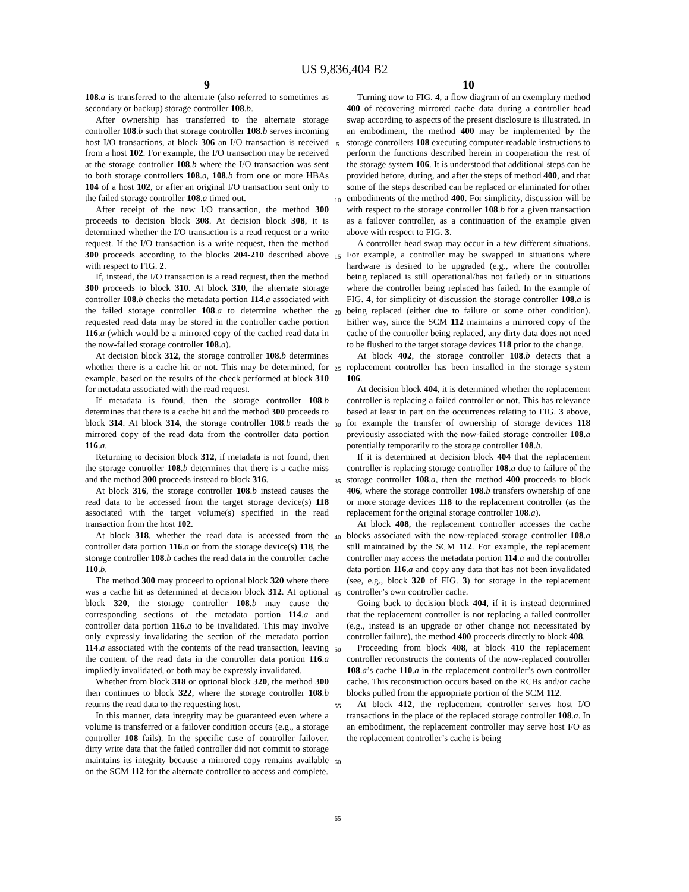US 9,836,404 B2
9
108.a is transferred to the alternate (also referred to sometimes as secondary or backup) storage controller 108.b.
After ownership has transferred to the alternate storage controller 108.b such that storage controller 108.b serves incoming host I/O transactions, at block 306 an I/O transaction is received from a host 102. For example, the I/O transaction may be received at the storage controller 108.b where the I/O transaction was sent to both storage controllers 108.a, 108.b from one or more HBAs 104 of a host 102, or after an original I/O transaction sent only to the failed storage controller 108.a timed out.
After receipt of the new I/O transaction, the method 300 proceeds to decision block 308. At decision block 308, it is determined whether the I/O transaction is a read request or a write request. If the I/O transaction is a write request, then the method 300 proceeds according to the blocks 204-210 described above with respect to FIG. 2.
If, instead, the I/O transaction is a read request, then the method 300 proceeds to block 310. At block 310, the alternate storage controller 108.b checks the metadata portion 114.a associated with the failed storage controller 108.a to determine whether the requested read data may be stored in the controller cache portion 116.a (which would be a mirrored copy of the cached read data in the now-failed storage controller 108.a).
At decision block 312, the storage controller 108.b determines whether there is a cache hit or not. This may be determined, for example, based on the results of the check performed at block 310 for metadata associated with the read request.
If metadata is found, then the storage controller 108.b determines that there is a cache hit and the method 300 proceeds to block 314. At block 314, the storage controller 108.b reads the mirrored copy of the read data from the controller data portion 116.a.
Returning to decision block 312, if metadata is not found, then the storage controller 108.b determines that there is a cache miss and the method 300 proceeds instead to block 316.
At block 316, the storage controller 108.b instead causes the read data to be accessed from the target storage device(s) 118 associated with the target volume(s) specified in the read transaction from the host 102.
At block 318, whether the read data is accessed from the controller data portion 116.a or from the storage device(s) 118, the storage controller 108.b caches the read data in the controller cache 110.b.
The method 300 may proceed to optional block 320 where there was a cache hit as determined at decision block 312. At optional block 320, the storage controller 108.b may cause the corresponding sections of the metadata portion 114.a and controller data portion 116.a to be invalidated. This may involve only expressly invalidating the section of the metadata portion 114.a associated with the contents of the read transaction, leaving the content of the read data in the controller data portion 116.a impliedly invalidated, or both may be expressly invalidated.
Whether from block 318 or optional block 320, the method 300 then continues to block 322, where the storage controller 108.b returns the read data to the requesting host.
In this manner, data integrity may be guaranteed even where a volume is transferred or a failover condition occurs (e.g., a storage controller 108 fails). In the specific case of controller failover, dirty write data that the failed controller did not commit to storage maintains its integrity because a mirrored copy remains available on the SCM 112 for the alternate controller to access and complete.
5
10
15
20
25
30
35
40
45
50
55
60
65
10
Turning now to FIG. 4, a flow diagram of an exemplary method 400 of recovering mirrored cache data during a controller head swap according to aspects of the present disclosure is illustrated. In an embodiment, the method 400 may be implemented by the storage controllers 108 executing computer-readable instructions to perform the functions described herein in cooperation the rest of the storage system 106. It is understood that additional steps can be provided before, during, and after the steps of method 400, and that some of the steps described can be replaced or eliminated for other embodiments of the method 400. For simplicity, discussion will be with respect to the storage controller 108.b for a given transaction as a failover controller, as a continuation of the example given above with respect to FIG. 3.
A controller head swap may occur in a few different situations. For example, a controller may be swapped in situations where hardware is desired to be upgraded (e.g., where the controller being replaced is still operational/has not failed) or in situations where the controller being replaced has failed. In the example of FIG. 4, for simplicity of discussion the storage controller 108.a is being replaced (either due to failure or some other condition). Either way, since the SCM 112 maintains a mirrored copy of the cache of the controller being replaced, any dirty data does not need to be flushed to the target storage devices 118 prior to the change.
At block 402, the storage controller 108.b detects that a replacement controller has been installed in the storage system 106.
At decision block 404, it is determined whether the replacement controller is replacing a failed controller or not. This has relevance based at least in part on the occurrences relating to FIG. 3 above, for example the transfer of ownership of storage devices 118 previously associated with the now-failed storage controller 108.a potentially temporarily to the storage controller 108.b.
If it is determined at decision block 404 that the replacement controller is replacing storage controller 108.a due to failure of the storage controller 108.a, then the method 400 proceeds to block 406, where the storage controller 108.b transfers ownership of one or more storage devices 118 to the replacement controller (as the replacement for the original storage controller 108.a).
At block 408, the replacement controller accesses the cache blocks associated with the now-replaced storage controller 108.a still maintained by the SCM 112. For example, the replacement controller may access the metadata portion 114.a and the controller data portion 116.a and copy any data that has not been invalidated (see, e.g., block 320 of FIG. 3) for storage in the replacement controller’s own controller cache.
Going back to decision block 404, if it is instead determined that the replacement controller is not replacing a failed controller (e.g., instead is an upgrade or other change not necessitated by controller failure), the method 400 proceeds directly to block 408.
Proceeding from block 408, at block 410 the replacement controller reconstructs the contents of the now-replaced controller 108.a’s cache 110.a in the replacement controller’s own controller cache. This reconstruction occurs based on the RCBs and/or cache blocks pulled from the appropriate portion of the SCM 112.
At block 412, the replacement controller serves host I/O transactions in the place of the replaced storage controller 108.a. In an embodiment, the replacement controller may serve host I/O as the replacement controller’s cache is being